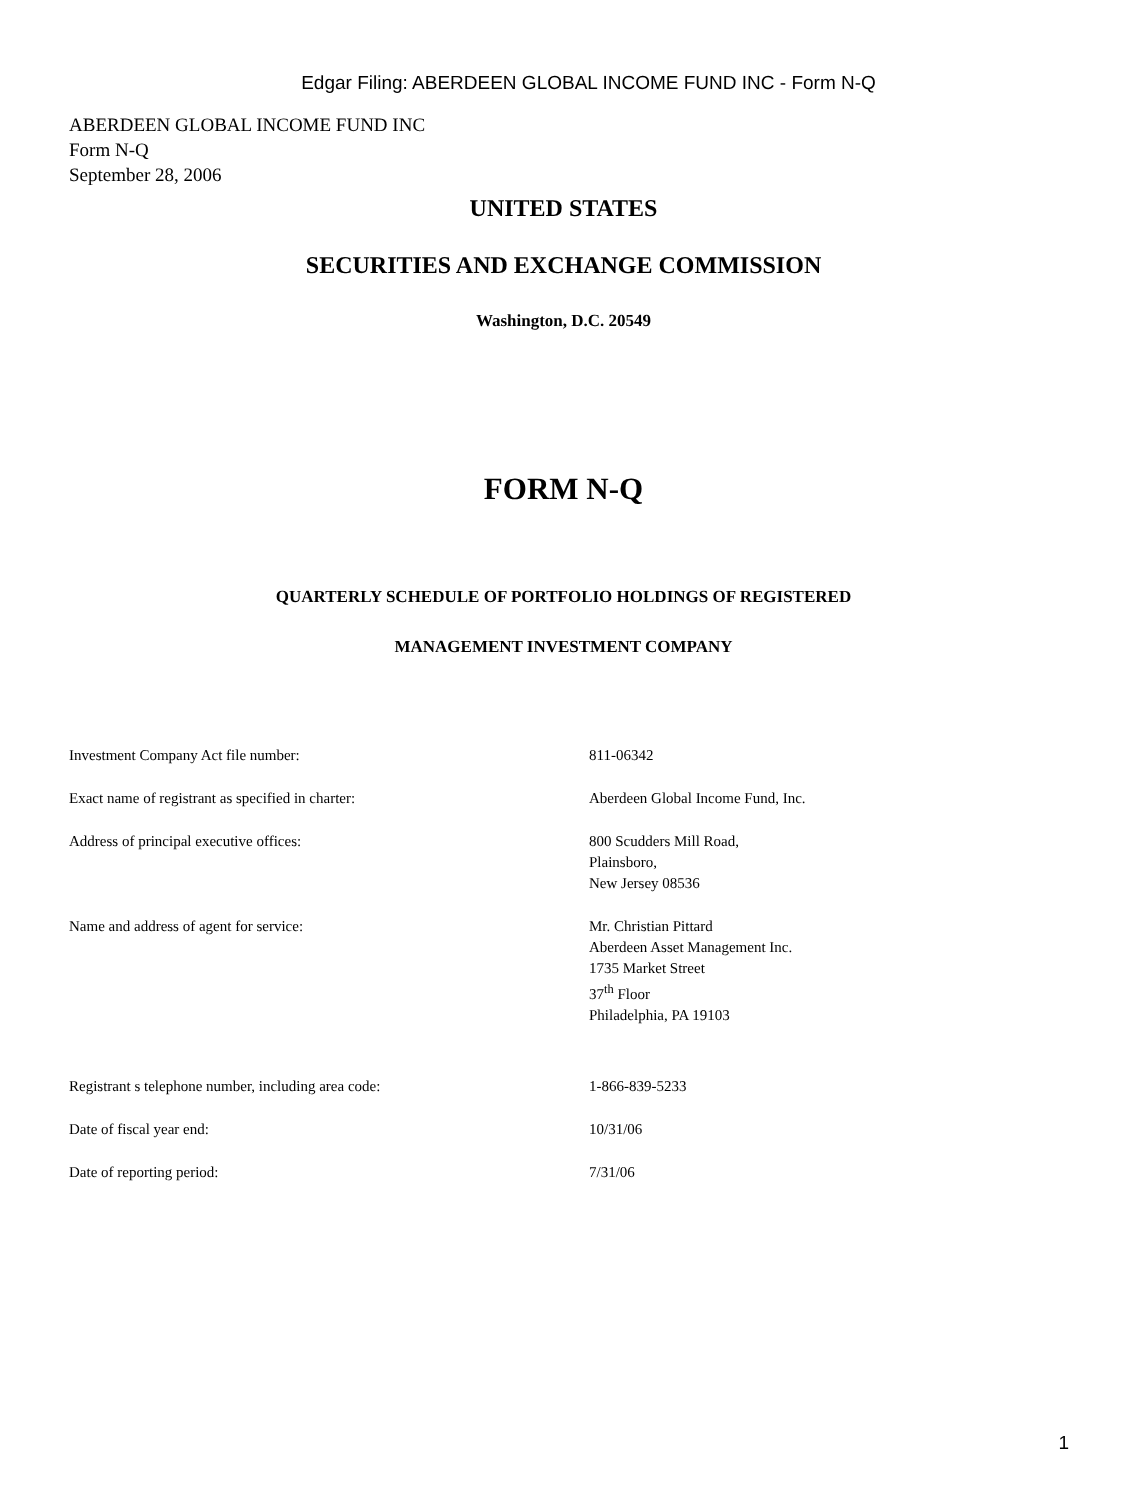Edgar Filing: ABERDEEN GLOBAL INCOME FUND INC - Form N-Q
ABERDEEN GLOBAL INCOME FUND INC
Form N-Q
September 28, 2006
UNITED STATES
SECURITIES AND EXCHANGE COMMISSION
Washington, D.C. 20549
FORM N-Q
QUARTERLY SCHEDULE OF PORTFOLIO HOLDINGS OF REGISTERED
MANAGEMENT INVESTMENT COMPANY
| Investment Company Act file number: | 811-06342 |
| Exact name of registrant as specified in charter: | Aberdeen Global Income Fund, Inc. |
| Address of principal executive offices: | 800 Scudders Mill Road, Plainsboro, New Jersey 08536 |
| Name and address of agent for service: | Mr. Christian Pittard Aberdeen Asset Management Inc. 1735 Market Street 37<sup>th</sup> Floor Philadelphia, PA 19103 |
| Registrant s telephone number, including area code: | 1-866-839-5233 |
| Date of fiscal year end: | 10/31/06 |
| Date of reporting period: | 7/31/06 |
1